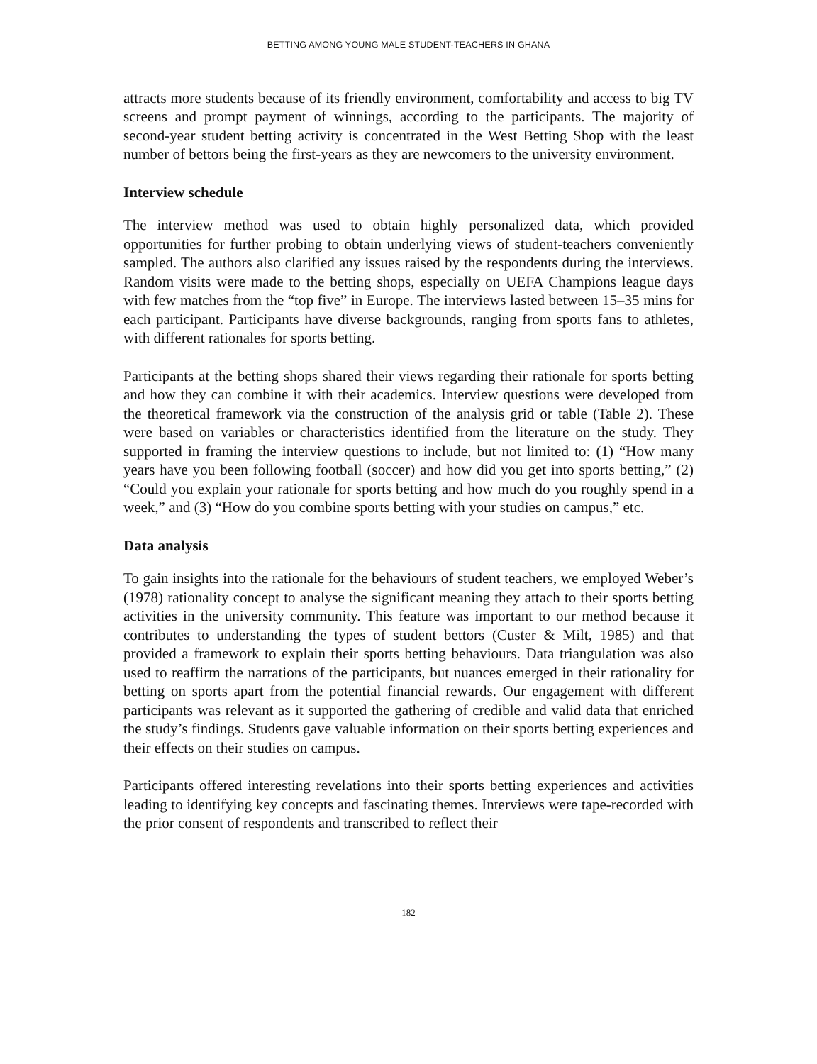BETTING AMONG YOUNG MALE STUDENT-TEACHERS IN GHANA
attracts more students because of its friendly environment, comfortability and access to big TV screens and prompt payment of winnings, according to the participants. The majority of second-year student betting activity is concentrated in the West Betting Shop with the least number of bettors being the first-years as they are newcomers to the university environment.
Interview schedule
The interview method was used to obtain highly personalized data, which provided opportunities for further probing to obtain underlying views of student-teachers conveniently sampled. The authors also clarified any issues raised by the respondents during the interviews. Random visits were made to the betting shops, especially on UEFA Champions league days with few matches from the “top five” in Europe. The interviews lasted between 15–35 mins for each participant. Participants have diverse backgrounds, ranging from sports fans to athletes, with different rationales for sports betting.
Participants at the betting shops shared their views regarding their rationale for sports betting and how they can combine it with their academics. Interview questions were developed from the theoretical framework via the construction of the analysis grid or table (Table 2). These were based on variables or characteristics identified from the literature on the study. They supported in framing the interview questions to include, but not limited to: (1) “How many years have you been following football (soccer) and how did you get into sports betting,” (2) “Could you explain your rationale for sports betting and how much do you roughly spend in a week,” and (3) “How do you combine sports betting with your studies on campus,” etc.
Data analysis
To gain insights into the rationale for the behaviours of student teachers, we employed Weber’s (1978) rationality concept to analyse the significant meaning they attach to their sports betting activities in the university community. This feature was important to our method because it contributes to understanding the types of student bettors (Custer & Milt, 1985) and that provided a framework to explain their sports betting behaviours. Data triangulation was also used to reaffirm the narrations of the participants, but nuances emerged in their rationality for betting on sports apart from the potential financial rewards. Our engagement with different participants was relevant as it supported the gathering of credible and valid data that enriched the study’s findings. Students gave valuable information on their sports betting experiences and their effects on their studies on campus.
Participants offered interesting revelations into their sports betting experiences and activities leading to identifying key concepts and fascinating themes. Interviews were tape-recorded with the prior consent of respondents and transcribed to reflect their
182